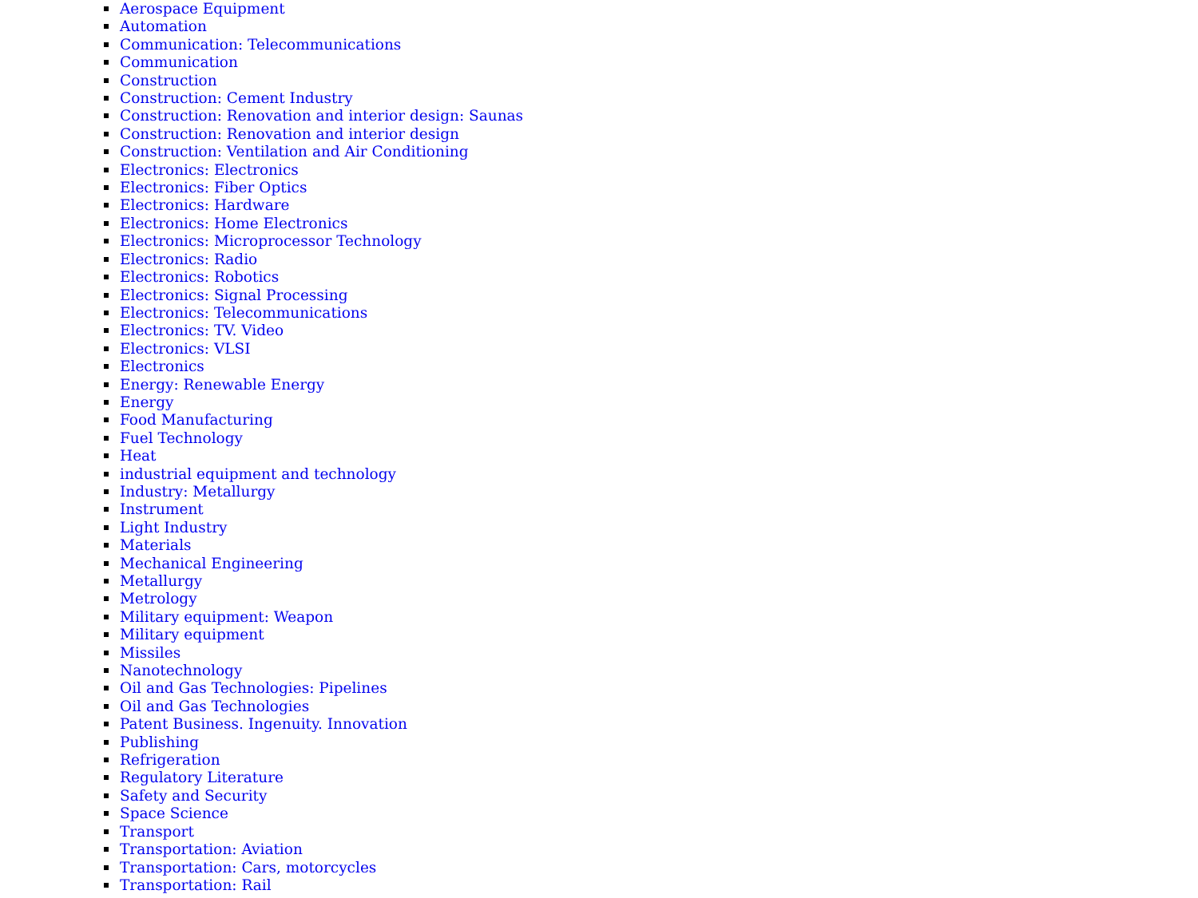Aerospace Equipment
Automation
Communication: Telecommunications
Communication
Construction
Construction: Cement Industry
Construction: Renovation and interior design: Saunas
Construction: Renovation and interior design
Construction: Ventilation and Air Conditioning
Electronics: Electronics
Electronics: Fiber Optics
Electronics: Hardware
Electronics: Home Electronics
Electronics: Microprocessor Technology
Electronics: Radio
Electronics: Robotics
Electronics: Signal Processing
Electronics: Telecommunications
Electronics: TV. Video
Electronics: VLSI
Electronics
Energy: Renewable Energy
Energy
Food Manufacturing
Fuel Technology
Heat
industrial equipment and technology
Industry: Metallurgy
Instrument
Light Industry
Materials
Mechanical Engineering
Metallurgy
Metrology
Military equipment: Weapon
Military equipment
Missiles
Nanotechnology
Oil and Gas Technologies: Pipelines
Oil and Gas Technologies
Patent Business. Ingenuity. Innovation
Publishing
Refrigeration
Regulatory Literature
Safety and Security
Space Science
Transport
Transportation: Aviation
Transportation: Cars, motorcycles
Transportation: Rail